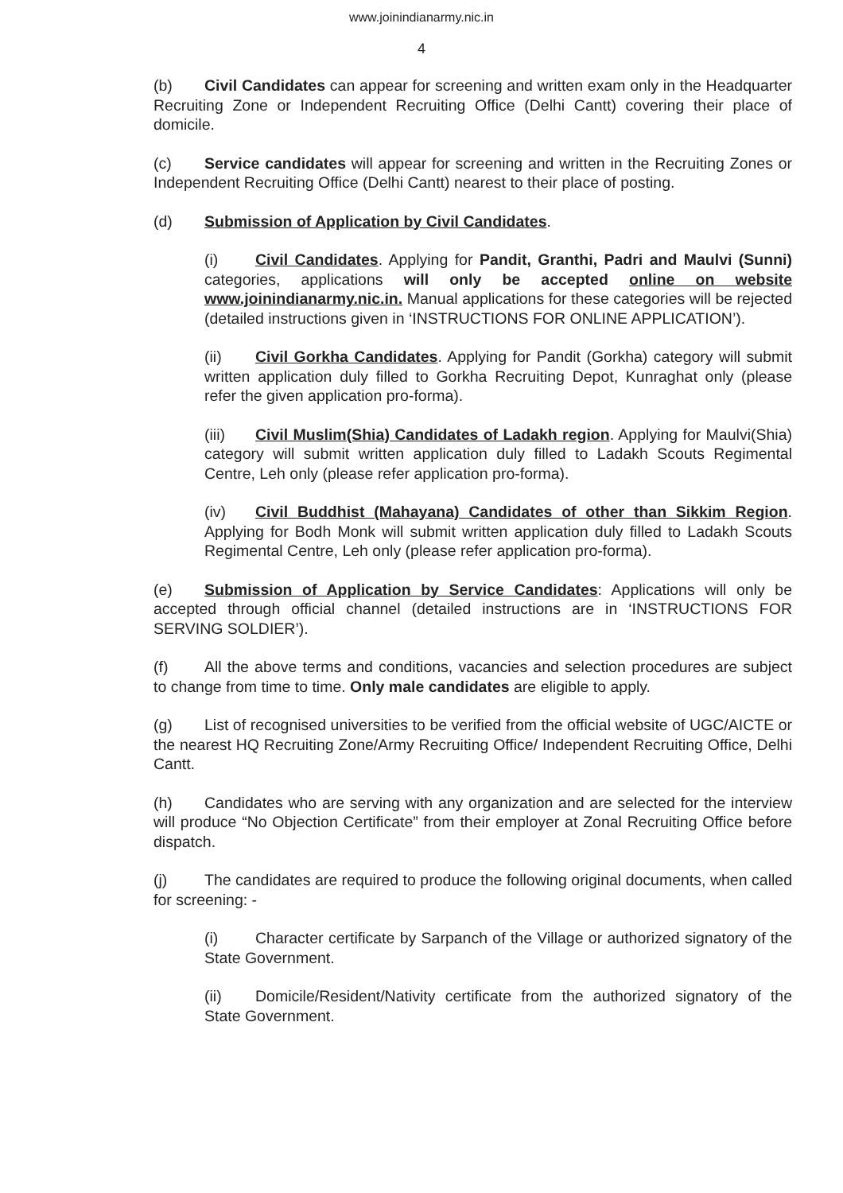www.joinindianarmy.nic.in
4
(b) Civil Candidates can appear for screening and written exam only in the Headquarter Recruiting Zone or Independent Recruiting Office (Delhi Cantt) covering their place of domicile.
(c) Service candidates will appear for screening and written in the Recruiting Zones or Independent Recruiting Office (Delhi Cantt) nearest to their place of posting.
(d) Submission of Application by Civil Candidates.
(i) Civil Candidates. Applying for Pandit, Granthi, Padri and Maulvi (Sunni) categories, applications will only be accepted online on website www.joinindianarmy.nic.in. Manual applications for these categories will be rejected (detailed instructions given in ‘INSTRUCTIONS FOR ONLINE APPLICATION’).
(ii) Civil Gorkha Candidates. Applying for Pandit (Gorkha) category will submit written application duly filled to Gorkha Recruiting Depot, Kunraghat only (please refer the given application pro-forma).
(iii) Civil Muslim(Shia) Candidates of Ladakh region. Applying for Maulvi(Shia) category will submit written application duly filled to Ladakh Scouts Regimental Centre, Leh only (please refer application pro-forma).
(iv) Civil Buddhist (Mahayana) Candidates of other than Sikkim Region. Applying for Bodh Monk will submit written application duly filled to Ladakh Scouts Regimental Centre, Leh only (please refer application pro-forma).
(e) Submission of Application by Service Candidates: Applications will only be accepted through official channel (detailed instructions are in ‘INSTRUCTIONS FOR SERVING SOLDIER’).
(f) All the above terms and conditions, vacancies and selection procedures are subject to change from time to time. Only male candidates are eligible to apply.
(g) List of recognised universities to be verified from the official website of UGC/AICTE or the nearest HQ Recruiting Zone/Army Recruiting Office/ Independent Recruiting Office, Delhi Cantt.
(h) Candidates who are serving with any organization and are selected for the interview will produce “No Objection Certificate” from their employer at Zonal Recruiting Office before dispatch.
(j) The candidates are required to produce the following original documents, when called for screening: -
(i) Character certificate by Sarpanch of the Village or authorized signatory of the State Government.
(ii) Domicile/Resident/Nativity certificate from the authorized signatory of the State Government.